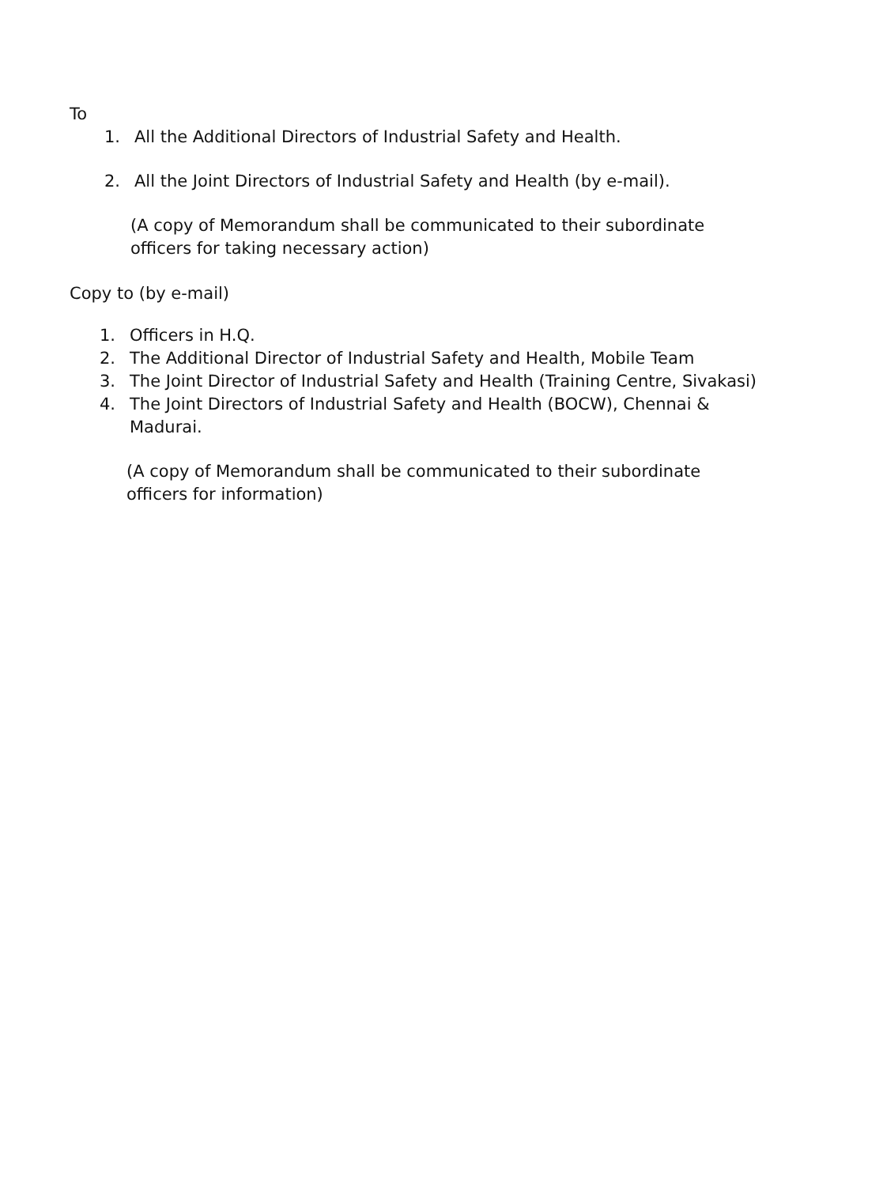To
1. All the Additional Directors of Industrial Safety and Health.
2. All the Joint Directors of Industrial Safety and Health (by e-mail).
(A copy of Memorandum shall be communicated to their subordinate officers for taking necessary action)
Copy to (by e-mail)
1. Officers in H.Q.
2. The Additional Director of Industrial Safety and Health, Mobile Team
3. The Joint Director of Industrial Safety and Health (Training Centre, Sivakasi)
4. The Joint Directors of Industrial Safety and Health (BOCW), Chennai & Madurai.
(A copy of Memorandum shall be communicated to their subordinate officers for information)